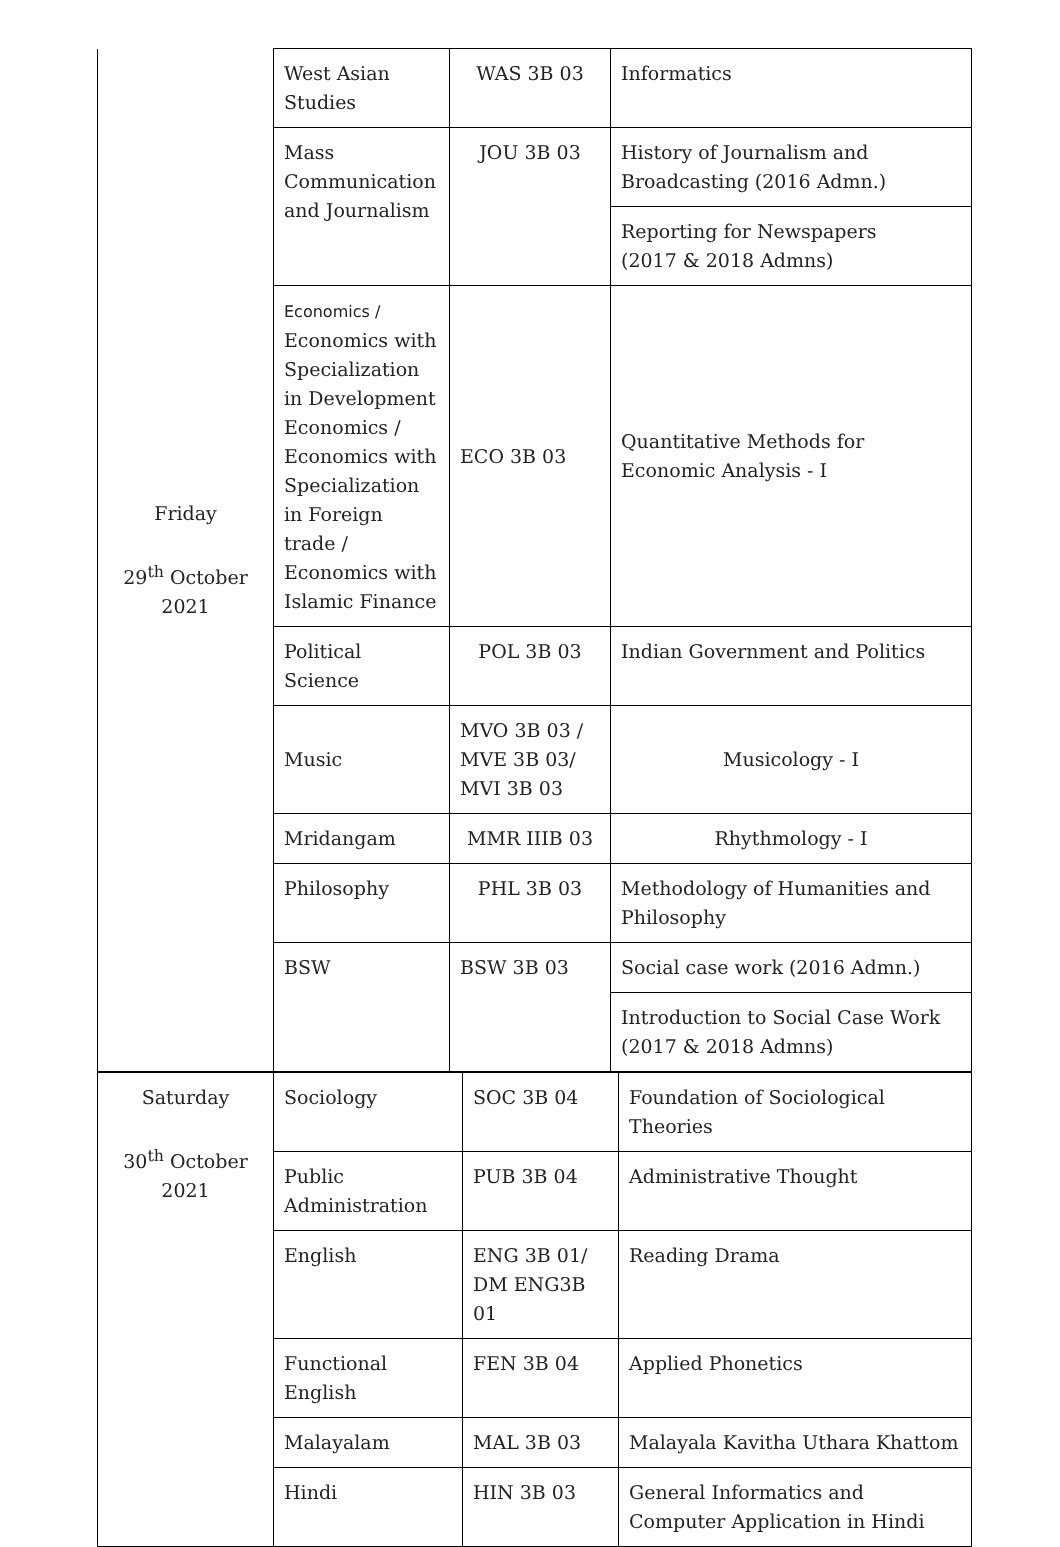| Friday 29<sup>th</sup> October 2021 | West Asian Studies | WAS 3B 03 | Informatics |
| | Mass Communication and Journalism | JOU 3B 03 | History of Journalism and Broadcasting (2016 Admn.) |
| | | | Reporting for Newspapers (2017 & 2018 Admns) |
| | Economics / Economics with Specialization in Development Economics / Economics with Specialization in Foreign trade / Economics with Islamic Finance | ECO 3B 03 | Quantitative Methods for Economic Analysis - I |
| | Political Science | POL 3B 03 | Indian Government and Politics |
| | Music | MVO 3B 03 / MVE 3B 03/ MVI 3B 03 | Musicology - I |
| | Mridangam | MMR IIIB 03 | Rhythmology - I |
| | Philosophy | PHL 3B 03 | Methodology of Humanities and Philosophy |
| | BSW | BSW 3B 03 | Social case work (2016 Admn.) |
| | | | Introduction to Social Case Work (2017 & 2018 Admns) |
| Saturday 30<sup>th</sup> October 2021 | Sociology | SOC 3B 04 | Foundation of Sociological Theories |
| | Public Administration | PUB 3B 04 | Administrative Thought |
| | English | ENG 3B 01/ DM ENG3B 01 | Reading Drama |
| | Functional English | FEN 3B 04 | Applied Phonetics |
| | Malayalam | MAL 3B 03 | Malayala Kavitha Uthara Khattom |
| | Hindi | HIN 3B 03 | General Informatics and Computer Application in Hindi |